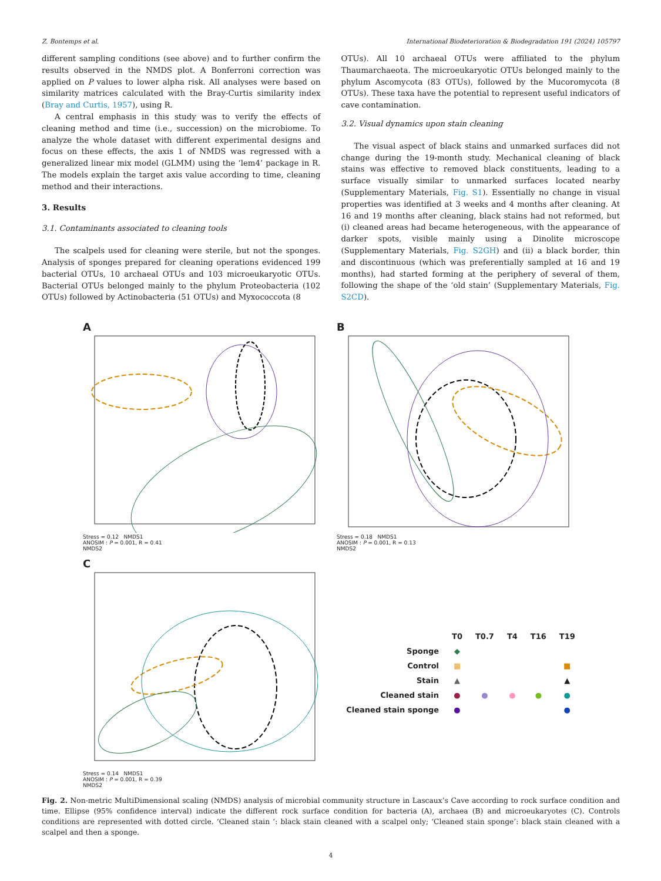Z. Bontemps et al. International Biodeterioration & Biodegradation 191 (2024) 105797
different sampling conditions (see above) and to further confirm the results observed in the NMDS plot. A Bonferroni correction was applied on P values to lower alpha risk. All analyses were based on similarity matrices calculated with the Bray-Curtis similarity index (Bray and Curtis, 1957), using R.
A central emphasis in this study was to verify the effects of cleaning method and time (i.e., succession) on the microbiome. To analyze the whole dataset with different experimental designs and focus on these effects, the axis 1 of NMDS was regressed with a generalized linear mix model (GLMM) using the ‘lem4’ package in R. The models explain the target axis value according to time, cleaning method and their interactions.
3. Results
3.1. Contaminants associated to cleaning tools
The scalpels used for cleaning were sterile, but not the sponges. Analysis of sponges prepared for cleaning operations evidenced 199 bacterial OTUs, 10 archaeal OTUs and 103 microeukaryotic OTUs. Bacterial OTUs belonged mainly to the phylum Proteobacteria (102 OTUs) followed by Actinobacteria (51 OTUs) and Myxococcota (8
OTUs). All 10 archaeal OTUs were affiliated to the phylum Thaumarchaeota. The microeukaryotic OTUs belonged mainly to the phylum Ascomycota (83 OTUs), followed by the Mucoromycota (8 OTUs). These taxa have the potential to represent useful indicators of cave contamination.
3.2. Visual dynamics upon stain cleaning
The visual aspect of black stains and unmarked surfaces did not change during the 19-month study. Mechanical cleaning of black stains was effective to removed black constituents, leading to a surface visually similar to unmarked surfaces located nearby (Supplementary Materials, Fig. S1). Essentially no change in visual properties was identified at 3 weeks and 4 months after cleaning. At 16 and 19 months after cleaning, black stains had not reformed, but (i) cleaned areas had became heterogeneous, with the appearance of darker spots, visible mainly using a Dinolite microscope (Supplementary Materials, Fig. S2GH) and (ii) a black border, thin and discontinuous (which was preferentially sampled at 16 and 19 months), had started forming at the periphery of several of them, following the shape of the ‘old stain’ (Supplementary Materials, Fig. S2CD).
A
Stress = 0.12 NMDS1
ANOSIM : P = 0.001, R = 0.41
NMDS2
B
Stress = 0.18 NMDS1
ANOSIM : P = 0.001, R = 0.13
NMDS2
C
Stress = 0.14 NMDS1
ANOSIM : P = 0.001, R = 0.39
NMDS2
| | T0 | T0.7 | T4 | T16 | T19 |
| Sponge | ◆ | | | | |
| Control | ■ | | | | ■ |
| Stain | ▲ | | | | ▲ |
| Cleaned stain | ● | ● | ● | ● | ● |
| Cleaned stain sponge | ● | | | | ● |
Fig. 2. Non-metric MultiDimensional scaling (NMDS) analysis of microbial community structure in Lascaux’s Cave according to rock surface condition and time. Ellipse (95% confidence interval) indicate the different rock surface condition for bacteria (A), archaea (B) and microeukaryotes (C). Controls conditions are represented with dotted circle. ‘Cleaned stain ‘: black stain cleaned with a scalpel only; ‘Cleaned stain sponge’: black stain cleaned with a scalpel and then a sponge.
4